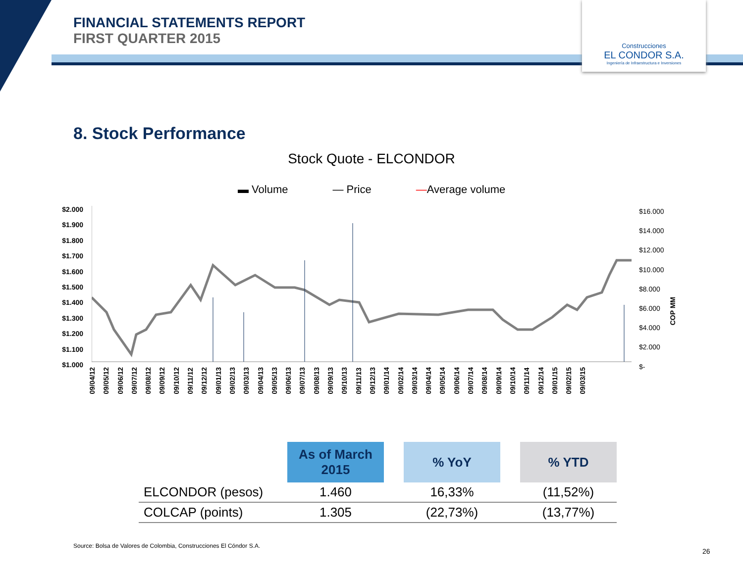FINANCIAL STATEMENTS REPORT
FIRST QUARTER 2015
Construcciones
EL CONDOR S.A.
Ingeniería de Infraestructura e Inversiones
8. Stock Performance
Stock Quote - ELCONDOR
▬ Volume — Price —Average volume
$2.000
$1.900
$1.800
$1.700
$1.600
$1.500
$1.400
$1.300
$1.200
$1.100
$1.000
$16.000
$14.000
$12.000
$10.000
$8.000
$6.000
$4.000
$2.000
$-
COP MM
09/04/12 09/05/12 09/06/12 09/07/12 09/08/12 09/09/12 09/10/12 09/11/12 09/12/12 09/01/13 09/02/13 09/03/13 09/04/13 09/05/13 09/06/13 09/07/13 09/08/13 09/09/13 09/10/13 09/11/13 09/12/13 09/01/14 09/02/14 09/03/14 09/04/14 09/05/14 09/06/14 09/07/14 09/08/14 09/09/14 09/10/14 09/11/14 09/12/14 09/01/15 09/02/15 09/03/15
| | As of March 2015 | | % YoY | | % YTD |
| --- | --- | --- | --- | --- | --- |
| ELCONDOR (pesos) | 1.460 | | 16,33% | | (11,52%) |
| COLCAP (points) | 1.305 | | (22,73%) | | (13,77%) |
Source: Bolsa de Valores de Colombia, Construcciones El Cóndor S.A.
26